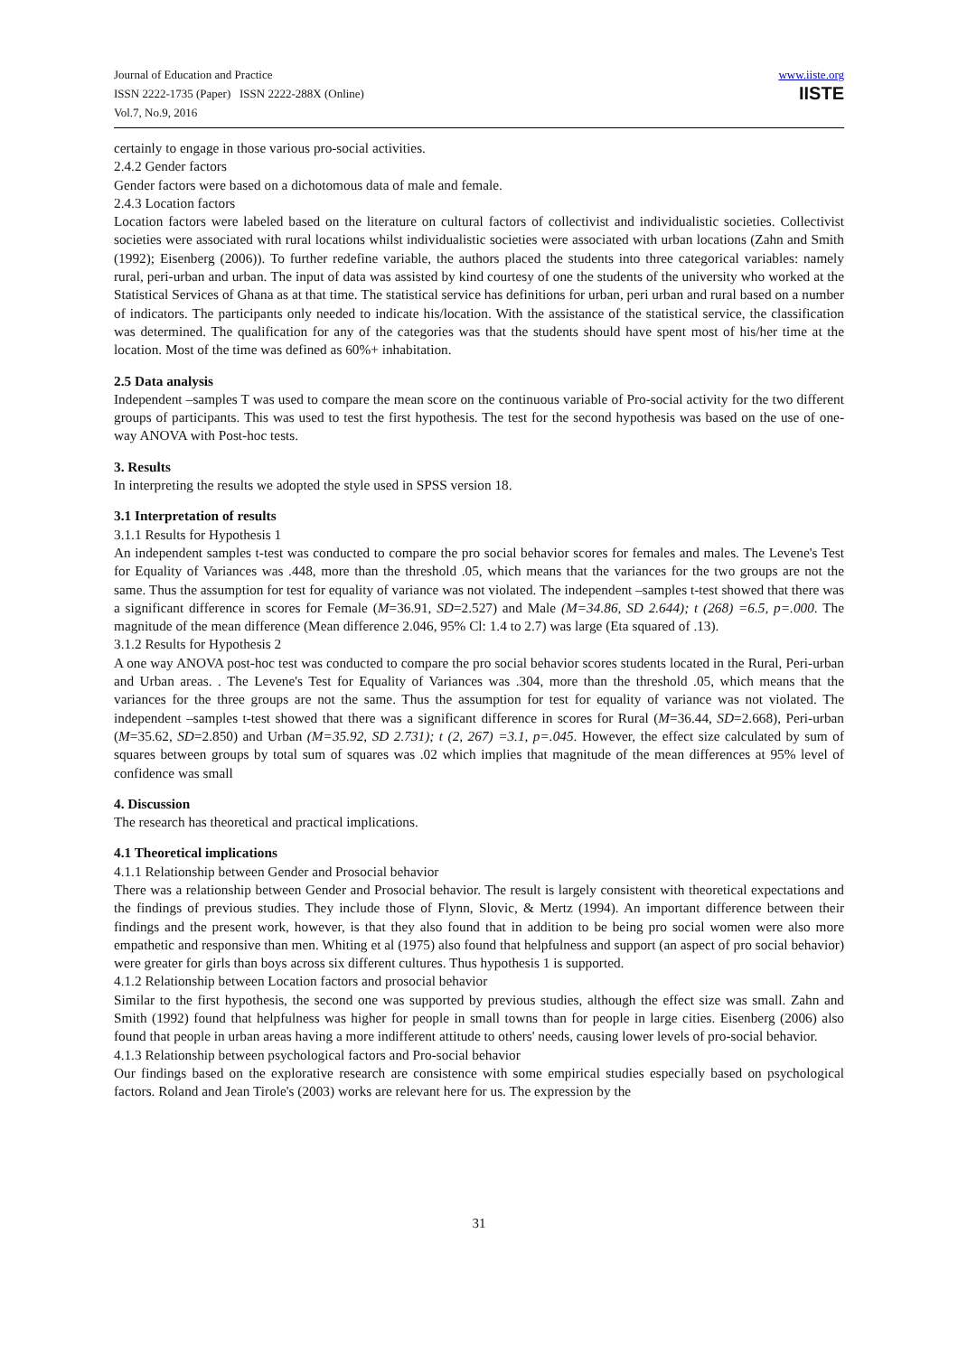Journal of Education and Practice
ISSN 2222-1735 (Paper) ISSN 2222-288X (Online)
Vol.7, No.9, 2016
www.iiste.org
IISTE
certainly to engage in those various pro-social activities.
2.4.2 Gender factors
Gender factors were based on a dichotomous data of male and female.
2.4.3 Location factors
Location factors were labeled based on the literature on cultural factors of collectivist and individualistic societies. Collectivist societies were associated with rural locations whilst individualistic societies were associated with urban locations (Zahn and Smith (1992); Eisenberg (2006)). To further redefine variable, the authors placed the students into three categorical variables: namely rural, peri-urban and urban. The input of data was assisted by kind courtesy of one the students of the university who worked at the Statistical Services of Ghana as at that time. The statistical service has definitions for urban, peri urban and rural based on a number of indicators. The participants only needed to indicate his/location. With the assistance of the statistical service, the classification was determined. The qualification for any of the categories was that the students should have spent most of his/her time at the location. Most of the time was defined as 60%+ inhabitation.
2.5 Data analysis
Independent –samples T was used to compare the mean score on the continuous variable of Pro-social activity for the two different groups of participants. This was used to test the first hypothesis. The test for the second hypothesis was based on the use of one-way ANOVA with Post-hoc tests.
3. Results
In interpreting the results we adopted the style used in SPSS version 18.
3.1 Interpretation of results
3.1.1 Results for Hypothesis 1
An independent samples t-test was conducted to compare the pro social behavior scores for females and males. The Levene's Test for Equality of Variances was .448, more than the threshold .05, which means that the variances for the two groups are not the same. Thus the assumption for test for equality of variance was not violated. The independent –samples t-test showed that there was a significant difference in scores for Female (M=36.91, SD=2.527) and Male (M=34.86, SD 2.644); t (268) =6.5, p=.000. The magnitude of the mean difference (Mean difference 2.046, 95% Cl: 1.4 to 2.7) was large (Eta squared of .13).
3.1.2 Results for Hypothesis 2
A one way ANOVA post-hoc test was conducted to compare the pro social behavior scores students located in the Rural, Peri-urban and Urban areas. . The Levene's Test for Equality of Variances was .304, more than the threshold .05, which means that the variances for the three groups are not the same. Thus the assumption for test for equality of variance was not violated. The independent –samples t-test showed that there was a significant difference in scores for Rural (M=36.44, SD=2.668), Peri-urban (M=35.62, SD=2.850) and Urban (M=35.92, SD 2.731); t (2, 267) =3.1, p=.045. However, the effect size calculated by sum of squares between groups by total sum of squares was .02 which implies that magnitude of the mean differences at 95% level of confidence was small
4. Discussion
The research has theoretical and practical implications.
4.1 Theoretical implications
4.1.1 Relationship between Gender and Prosocial behavior
There was a relationship between Gender and Prosocial behavior. The result is largely consistent with theoretical expectations and the findings of previous studies. They include those of Flynn, Slovic, & Mertz (1994). An important difference between their findings and the present work, however, is that they also found that in addition to be being pro social women were also more empathetic and responsive than men. Whiting et al (1975) also found that helpfulness and support (an aspect of pro social behavior) were greater for girls than boys across six different cultures. Thus hypothesis 1 is supported.
4.1.2 Relationship between Location factors and prosocial behavior
Similar to the first hypothesis, the second one was supported by previous studies, although the effect size was small. Zahn and Smith (1992) found that helpfulness was higher for people in small towns than for people in large cities. Eisenberg (2006) also found that people in urban areas having a more indifferent attitude to others' needs, causing lower levels of pro-social behavior.
4.1.3 Relationship between psychological factors and Pro-social behavior
Our findings based on the explorative research are consistence with some empirical studies especially based on psychological factors. Roland and Jean Tirole's (2003) works are relevant here for us. The expression by the
31